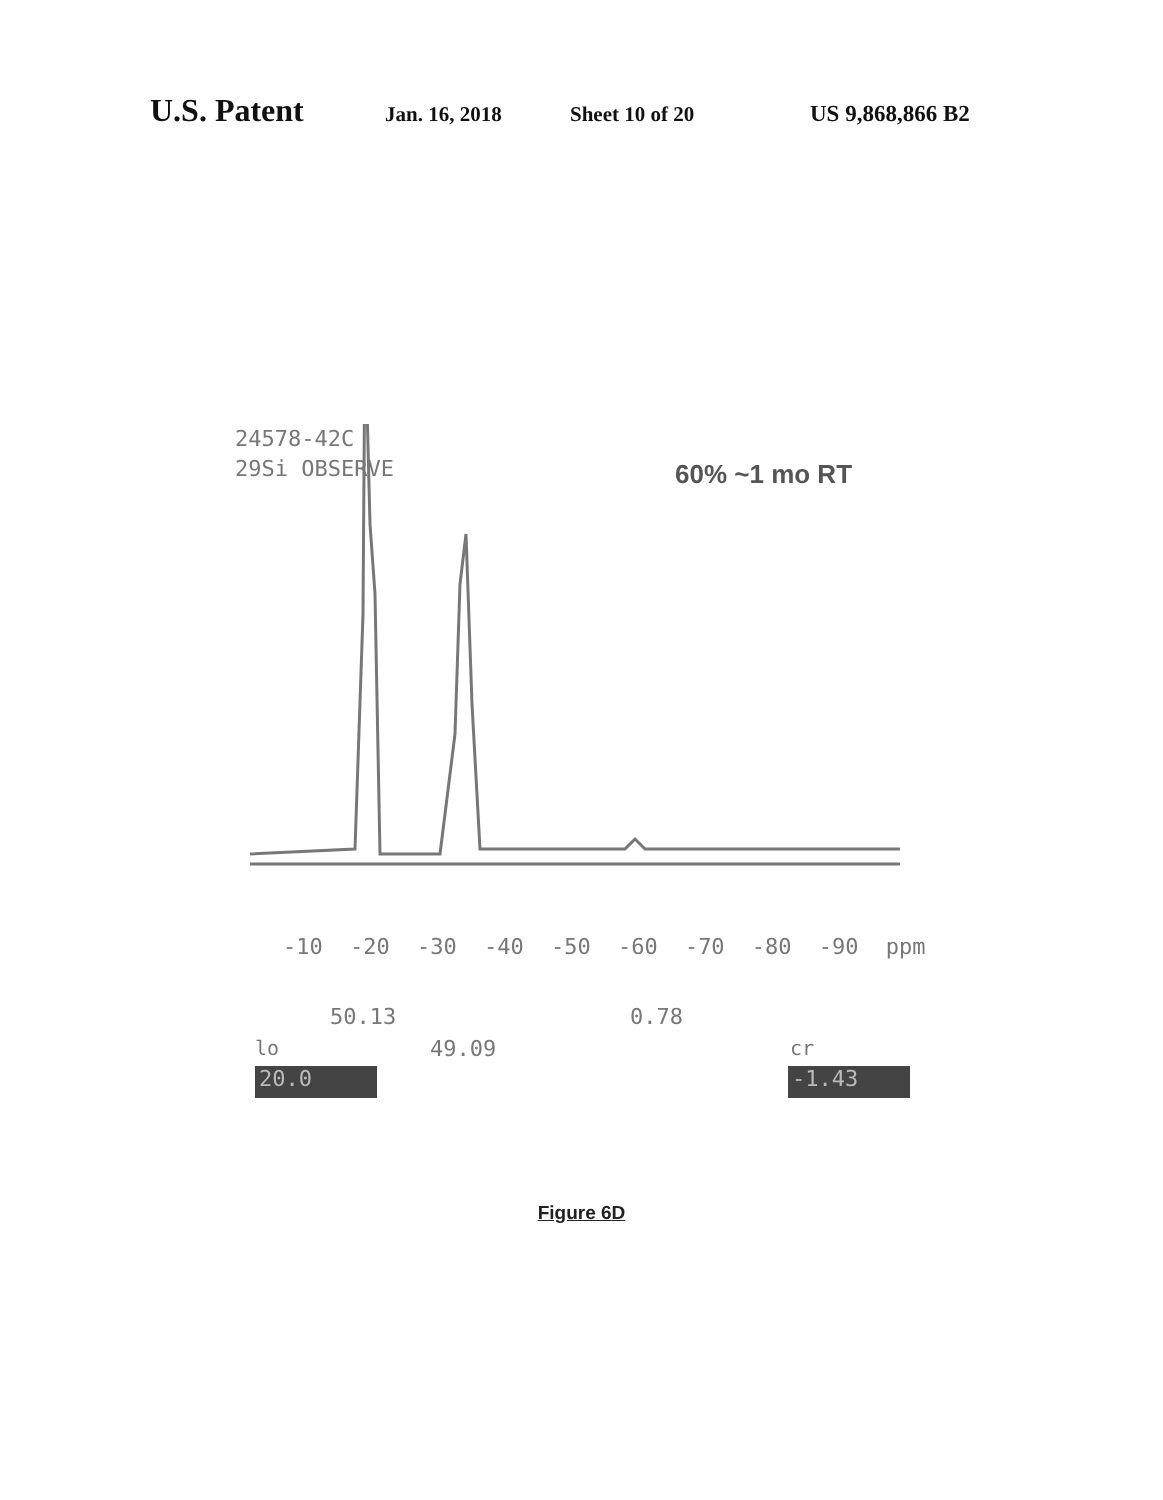U.S. Patent Jan. 16, 2018 Sheet 10 of 20 US 9,868,866 B2
24578-42C
29Si OBSERVE
60% ~1 mo RT
-10 -20 -30 -40 -50 -60 -70 -80 -90 ppm
50.13 0.78
lo 49.09 cr
20.0 -1.43
Figure 6D